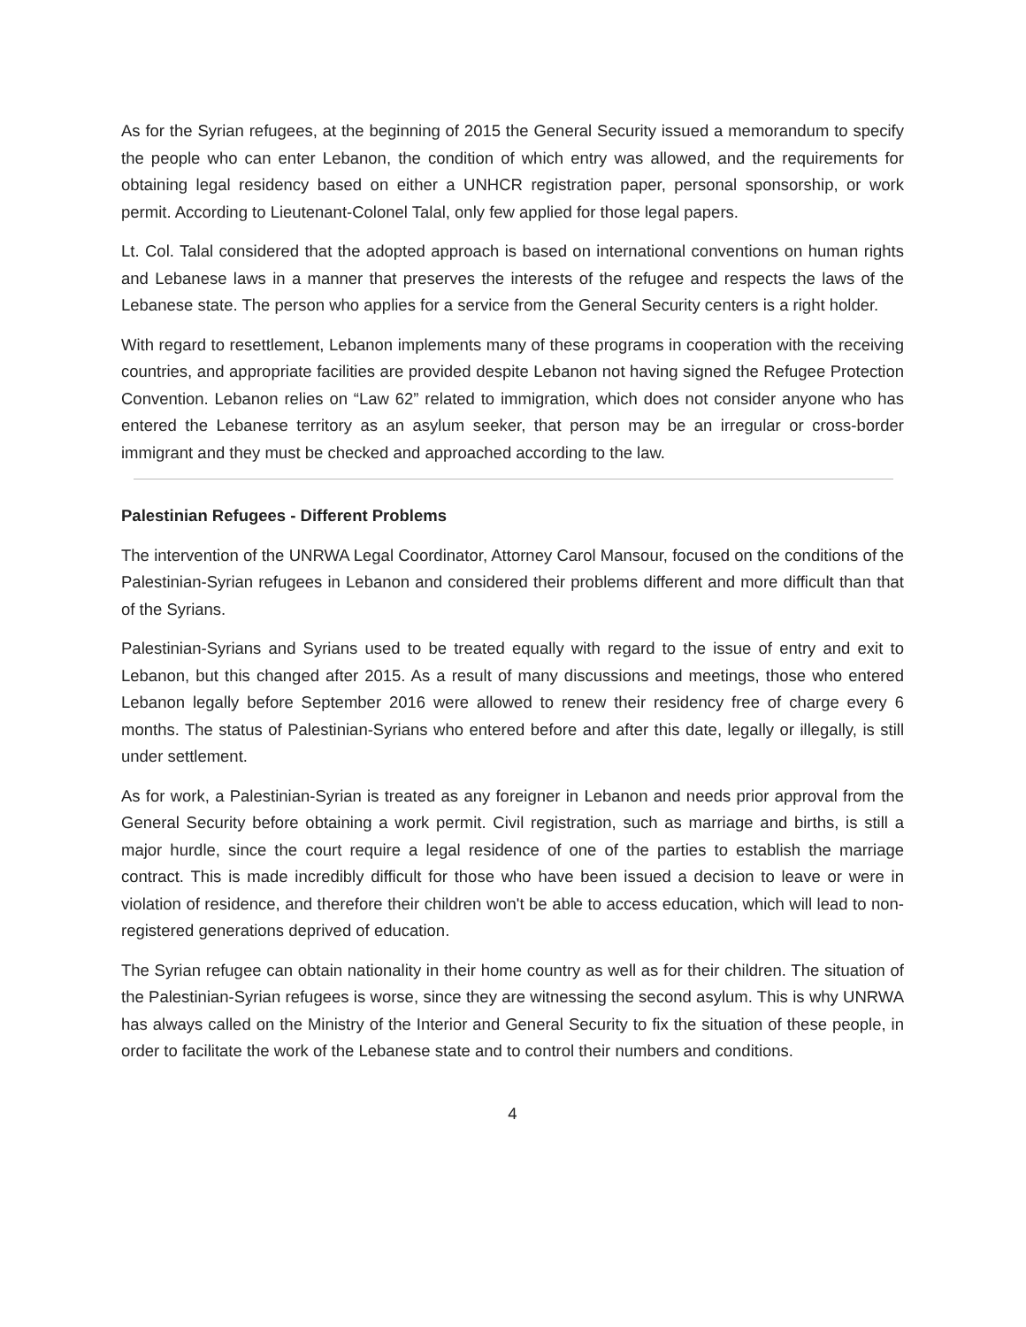As for the Syrian refugees, at the beginning of 2015 the General Security issued a memorandum to specify the people who can enter Lebanon, the condition of which entry was allowed, and the requirements for obtaining legal residency based on either a UNHCR registration paper, personal sponsorship, or work permit. According to Lieutenant-Colonel Talal, only few applied for those legal papers.
Lt. Col. Talal considered that the adopted approach is based on international conventions on human rights and Lebanese laws in a manner that preserves the interests of the refugee and respects the laws of the Lebanese state. The person who applies for a service from the General Security centers is a right holder.
With regard to resettlement, Lebanon implements many of these programs in cooperation with the receiving countries, and appropriate facilities are provided despite Lebanon not having signed the Refugee Protection Convention. Lebanon relies on “Law 62” related to immigration, which does not consider anyone who has entered the Lebanese territory as an asylum seeker, that person may be an irregular or cross-border immigrant and they must be checked and approached according to the law.
Palestinian Refugees - Different Problems
The intervention of the UNRWA Legal Coordinator, Attorney Carol Mansour, focused on the conditions of the Palestinian-Syrian refugees in Lebanon and considered their problems different and more difficult than that of the Syrians.
Palestinian-Syrians and Syrians used to be treated equally with regard to the issue of entry and exit to Lebanon, but this changed after 2015. As a result of many discussions and meetings, those who entered Lebanon legally before September 2016 were allowed to renew their residency free of charge every 6 months. The status of Palestinian-Syrians who entered before and after this date, legally or illegally, is still under settlement.
As for work, a Palestinian-Syrian is treated as any foreigner in Lebanon and needs prior approval from the General Security before obtaining a work permit. Civil registration, such as marriage and births, is still a major hurdle, since the court require a legal residence of one of the parties to establish the marriage contract. This is made incredibly difficult for those who have been issued a decision to leave or were in violation of residence, and therefore their children won't be able to access education, which will lead to non-registered generations deprived of education.
The Syrian refugee can obtain nationality in their home country as well as for their children. The situation of the Palestinian-Syrian refugees is worse, since they are witnessing the second asylum. This is why UNRWA has always called on the Ministry of the Interior and General Security to fix the situation of these people, in order to facilitate the work of the Lebanese state and to control their numbers and conditions.
4